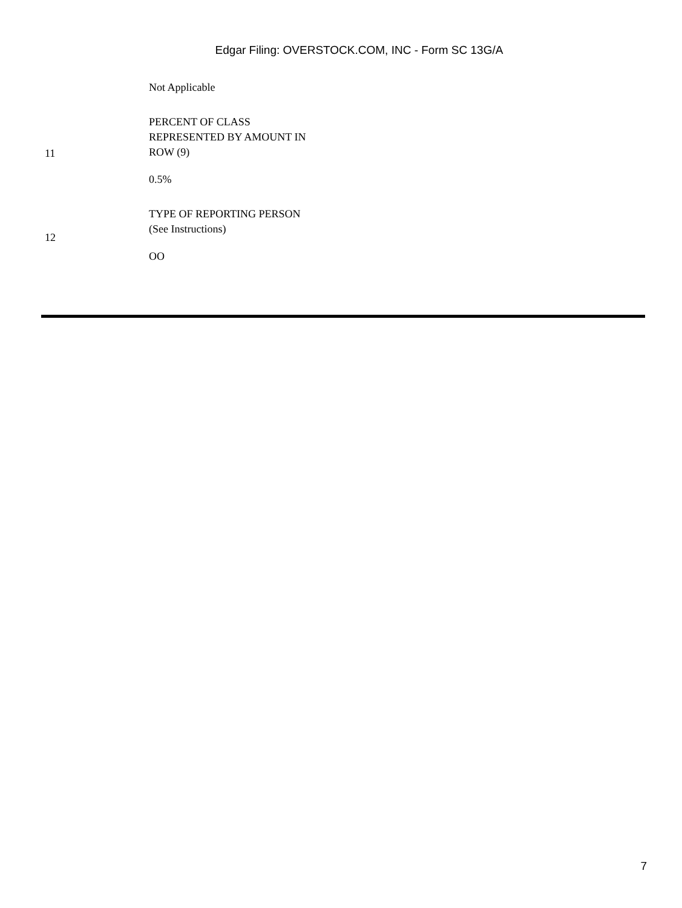Edgar Filing: OVERSTOCK.COM, INC - Form SC 13G/A
| | Not Applicable |
| 11 | PERCENT OF CLASS REPRESENTED BY AMOUNT IN ROW (9) 0.5% |
| 12 | TYPE OF REPORTING PERSON (See Instructions) OO |
7